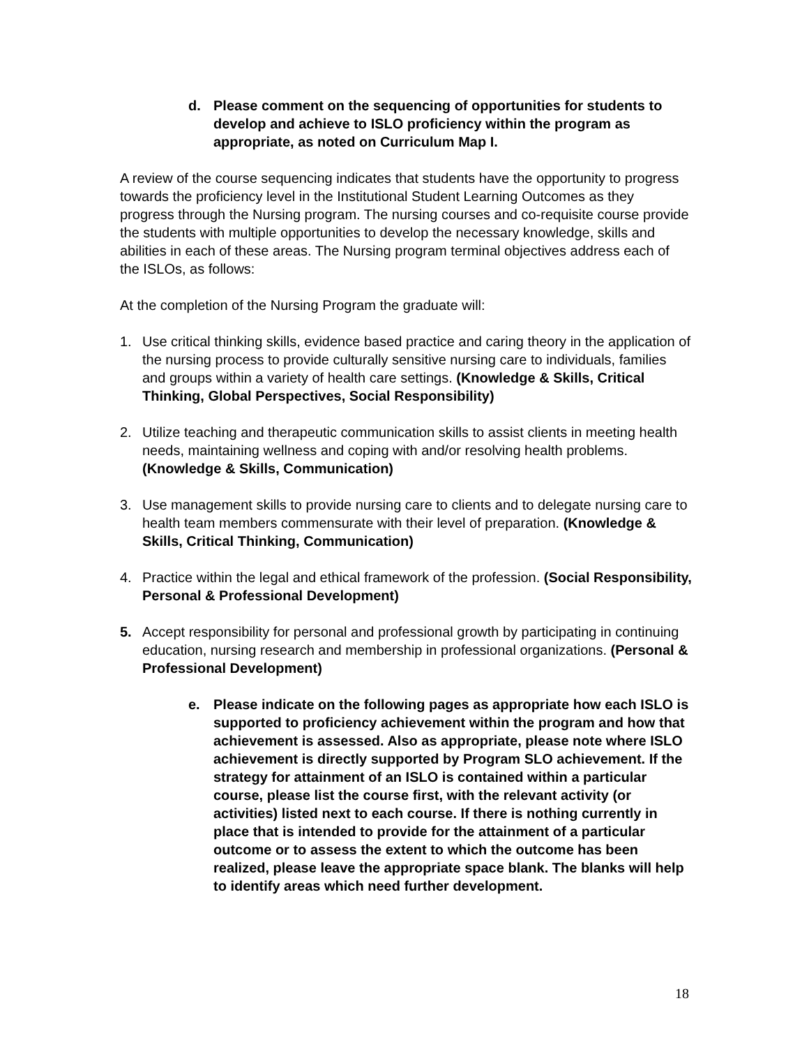d. Please comment on the sequencing of opportunities for students to develop and achieve to ISLO proficiency within the program as appropriate, as noted on Curriculum Map I.
A review of the course sequencing indicates that students have the opportunity to progress towards the proficiency level in the Institutional Student Learning Outcomes as they progress through the Nursing program. The nursing courses and co-requisite course provide the students with multiple opportunities to develop the necessary knowledge, skills and abilities in each of these areas. The Nursing program terminal objectives address each of the ISLOs, as follows:
At the completion of the Nursing Program the graduate will:
1. Use critical thinking skills, evidence based practice and caring theory in the application of the nursing process to provide culturally sensitive nursing care to individuals, families and groups within a variety of health care settings. (Knowledge & Skills, Critical Thinking, Global Perspectives, Social Responsibility)
2. Utilize teaching and therapeutic communication skills to assist clients in meeting health needs, maintaining wellness and coping with and/or resolving health problems. (Knowledge & Skills, Communication)
3. Use management skills to provide nursing care to clients and to delegate nursing care to health team members commensurate with their level of preparation. (Knowledge & Skills, Critical Thinking, Communication)
4. Practice within the legal and ethical framework of the profession. (Social Responsibility, Personal & Professional Development)
5. Accept responsibility for personal and professional growth by participating in continuing education, nursing research and membership in professional organizations. (Personal & Professional Development)
e. Please indicate on the following pages as appropriate how each ISLO is supported to proficiency achievement within the program and how that achievement is assessed. Also as appropriate, please note where ISLO achievement is directly supported by Program SLO achievement. If the strategy for attainment of an ISLO is contained within a particular course, please list the course first, with the relevant activity (or activities) listed next to each course. If there is nothing currently in place that is intended to provide for the attainment of a particular outcome or to assess the extent to which the outcome has been realized, please leave the appropriate space blank. The blanks will help to identify areas which need further development.
18